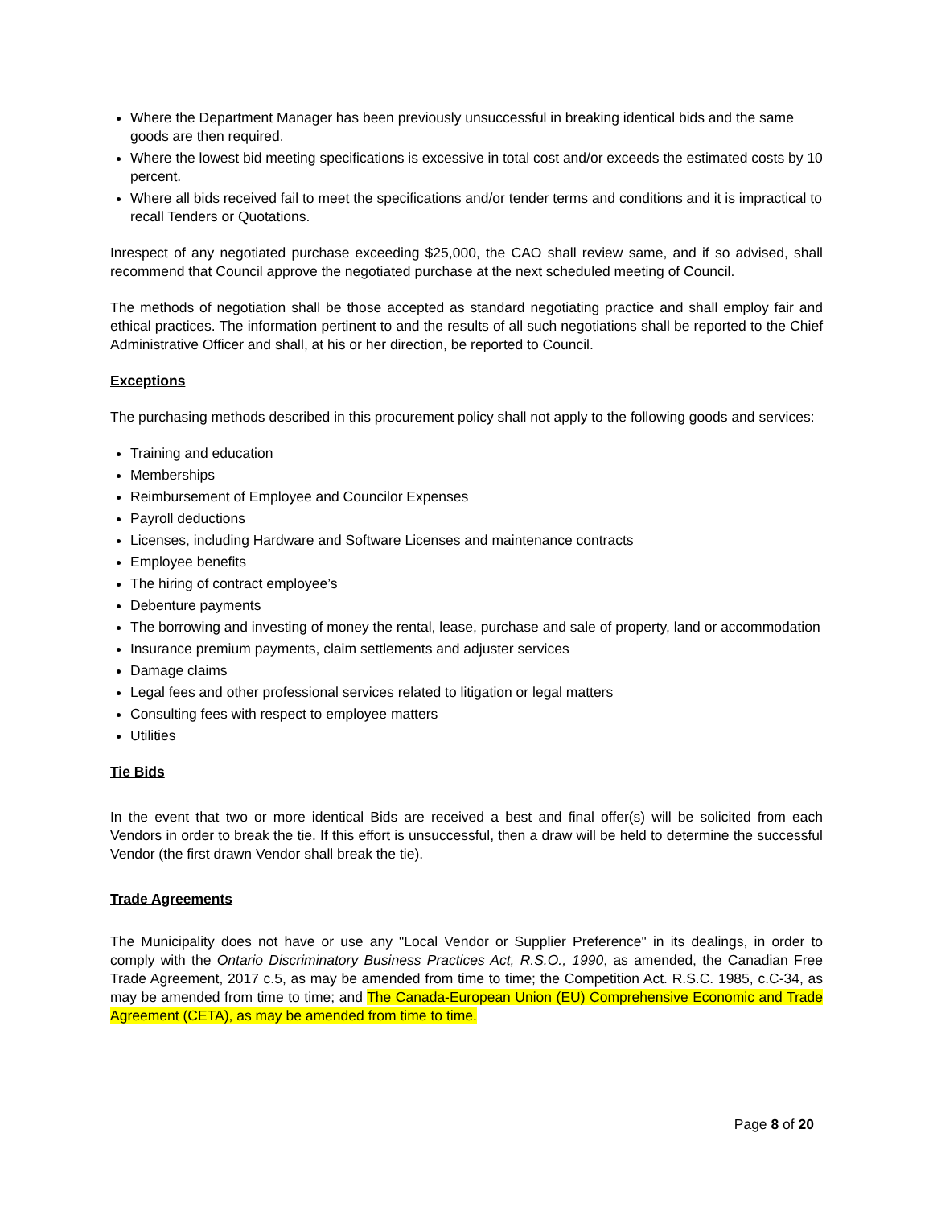Where the Department Manager has been previously unsuccessful in breaking identical bids and the same goods are then required.
Where the lowest bid meeting specifications is excessive in total cost and/or exceeds the estimated costs by 10 percent.
Where all bids received fail to meet the specifications and/or tender terms and conditions and it is impractical to recall Tenders or Quotations.
Inrespect of any negotiated purchase exceeding $25,000, the CAO shall review same, and if so advised, shall recommend that Council approve the negotiated purchase at the next scheduled meeting of Council.
The methods of negotiation shall be those accepted as standard negotiating practice and shall employ fair and ethical practices. The information pertinent to and the results of all such negotiations shall be reported to the Chief Administrative Officer and shall, at his or her direction, be reported to Council.
Exceptions
The purchasing methods described in this procurement policy shall not apply to the following goods and services:
Training and education
Memberships
Reimbursement of Employee and Councilor Expenses
Payroll deductions
Licenses, including Hardware and Software Licenses and maintenance contracts
Employee benefits
The hiring of contract employee’s
Debenture payments
The borrowing and investing of money the rental, lease, purchase and sale of property, land or accommodation
Insurance premium payments, claim settlements and adjuster services
Damage claims
Legal fees and other professional services related to litigation or legal matters
Consulting fees with respect to employee matters
Utilities
Tie Bids
In the event that two or more identical Bids are received a best and final offer(s) will be solicited from each Vendors in order to break the tie. If this effort is unsuccessful, then a draw will be held to determine the successful Vendor (the first drawn Vendor shall break the tie).
Trade Agreements
The Municipality does not have or use any "Local Vendor or Supplier Preference" in its dealings, in order to comply with the Ontario Discriminatory Business Practices Act, R.S.O., 1990, as amended, the Canadian Free Trade Agreement, 2017 c.5, as may be amended from time to time; the Competition Act. R.S.C. 1985, c.C-34, as may be amended from time to time; and The Canada-European Union (EU) Comprehensive Economic and Trade Agreement (CETA), as may be amended from time to time.
Page 8 of 20